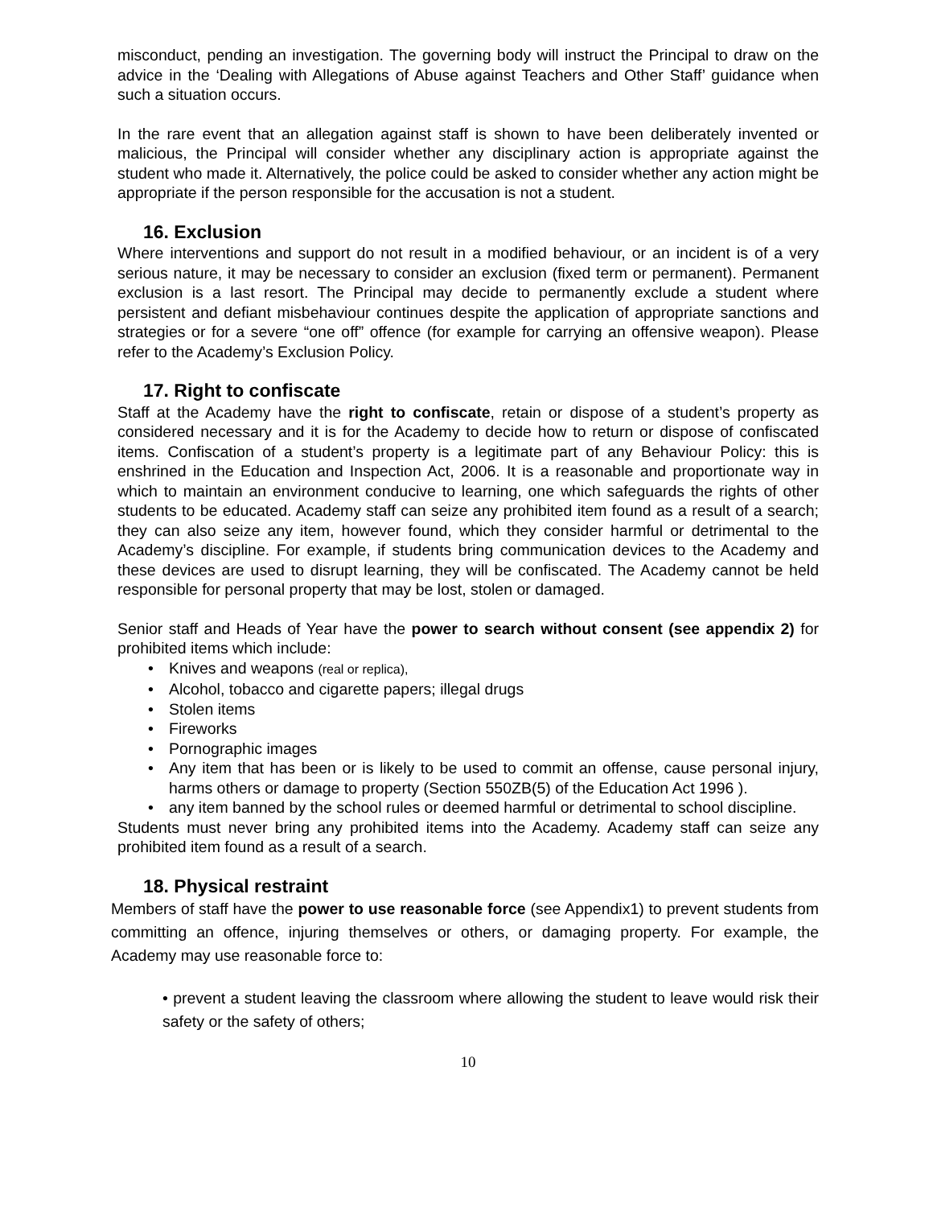misconduct, pending an investigation. The governing body will instruct the Principal to draw on the advice in the ‘Dealing with Allegations of Abuse against Teachers and Other Staff’ guidance when such a situation occurs.
In the rare event that an allegation against staff is shown to have been deliberately invented or malicious, the Principal will consider whether any disciplinary action is appropriate against the student who made it. Alternatively, the police could be asked to consider whether any action might be appropriate if the person responsible for the accusation is not a student.
16. Exclusion
Where interventions and support do not result in a modified behaviour, or an incident is of a very serious nature, it may be necessary to consider an exclusion (fixed term or permanent). Permanent exclusion is a last resort. The Principal may decide to permanently exclude a student where persistent and defiant misbehaviour continues despite the application of appropriate sanctions and strategies or for a severe “one off” offence (for example for carrying an offensive weapon). Please refer to the Academy’s Exclusion Policy.
17. Right to confiscate
Staff at the Academy have the right to confiscate, retain or dispose of a student’s property as considered necessary and it is for the Academy to decide how to return or dispose of confiscated items. Confiscation of a student’s property is a legitimate part of any Behaviour Policy: this is enshrined in the Education and Inspection Act, 2006. It is a reasonable and proportionate way in which to maintain an environment conducive to learning, one which safeguards the rights of other students to be educated. Academy staff can seize any prohibited item found as a result of a search; they can also seize any item, however found, which they consider harmful or detrimental to the Academy’s discipline. For example, if students bring communication devices to the Academy and these devices are used to disrupt learning, they will be confiscated. The Academy cannot be held responsible for personal property that may be lost, stolen or damaged.
Senior staff and Heads of Year have the power to search without consent (see appendix 2) for prohibited items which include:
• Knives and weapons (real or replica),
• Alcohol, tobacco and cigarette papers; illegal drugs
• Stolen items
• Fireworks
• Pornographic images
• Any item that has been or is likely to be used to commit an offense, cause personal injury, harms others or damage to property (Section 550ZB(5) of the Education Act 1996 ).
• any item banned by the school rules or deemed harmful or detrimental to school discipline.
Students must never bring any prohibited items into the Academy. Academy staff can seize any prohibited item found as a result of a search.
18. Physical restraint
Members of staff have the power to use reasonable force (see Appendix1) to prevent students from committing an offence, injuring themselves or others, or damaging property. For example, the Academy may use reasonable force to:
• prevent a student leaving the classroom where allowing the student to leave would risk their safety or the safety of others;
10